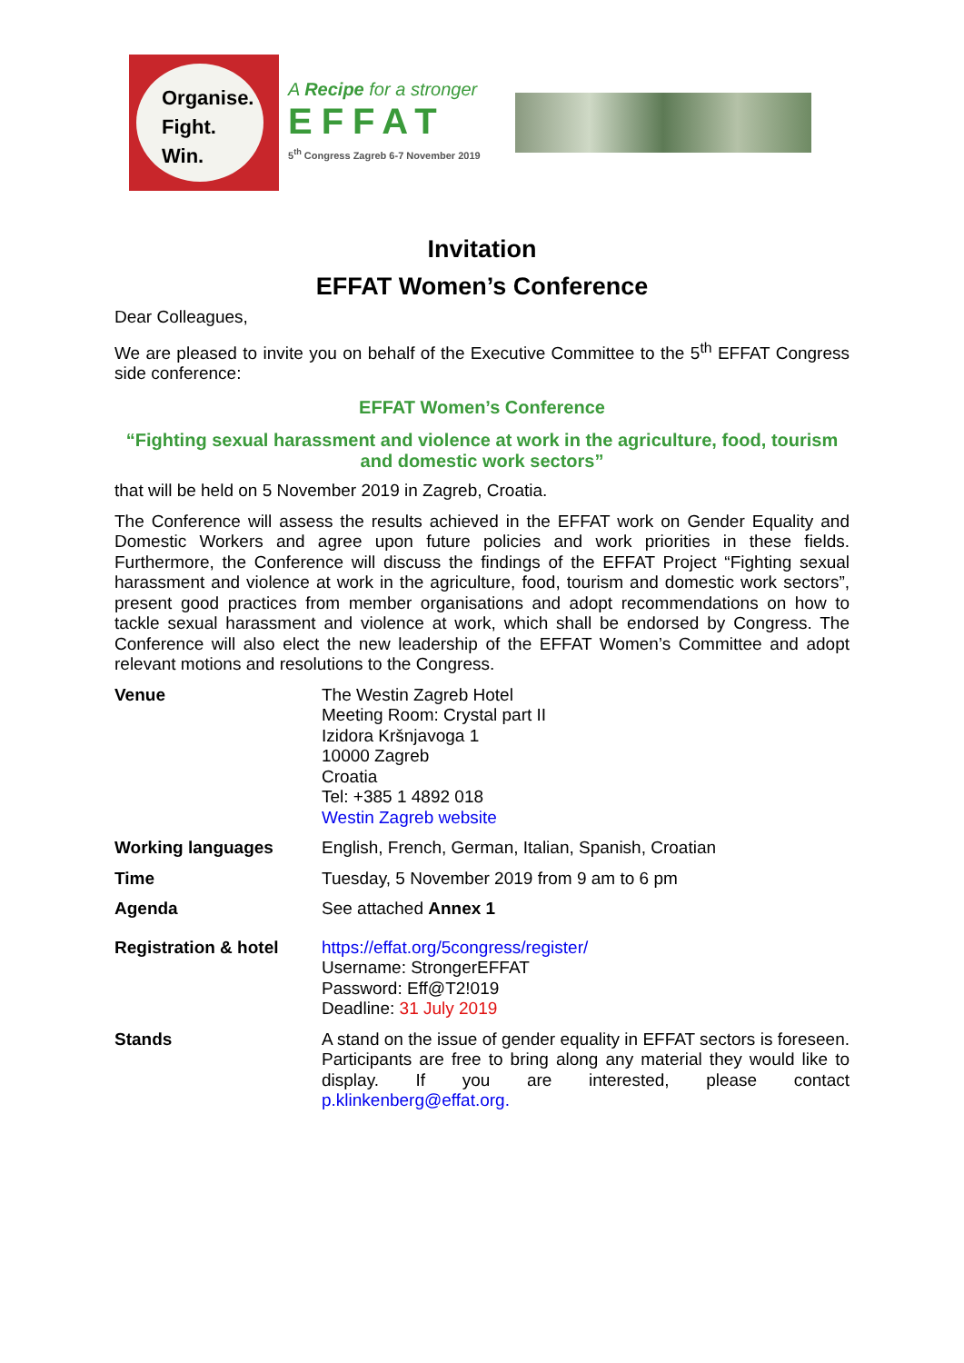Organise.
Fight.
Win.
A Recipe for a stronger
EFFAT
5<sup>th</sup> Congress Zagreb 6-7 November 2019
Invitation
EFFAT Women’s Conference
Dear Colleagues,
We are pleased to invite you on behalf of the Executive Committee to the 5<sup>th</sup> EFFAT Congress side conference:
EFFAT Women’s Conference
“Fighting sexual harassment and violence at work in the agriculture, food, tourism and domestic work sectors”
that will be held on 5 November 2019 in Zagreb, Croatia.
The Conference will assess the results achieved in the EFFAT work on Gender Equality and Domestic Workers and agree upon future policies and work priorities in these fields. Furthermore, the Conference will discuss the findings of the EFFAT Project “Fighting sexual harassment and violence at work in the agriculture, food, tourism and domestic work sectors”, present good practices from member organisations and adopt recommendations on how to tackle sexual harassment and violence at work, which shall be endorsed by Congress. The Conference will also elect the new leadership of the EFFAT Women’s Committee and adopt relevant motions and resolutions to the Congress.
| Venue | The Westin Zagreb Hotel Meeting Room: Crystal part II Izidora Kršnjavoga 1 10000 Zagreb Croatia Tel: +385 1 4892 018 Westin Zagreb website |
| Working languages | English, French, German, Italian, Spanish, Croatian |
| Time | Tuesday, 5 November 2019 from 9 am to 6 pm |
| Agenda | See attached Annex 1 |
| Registration & hotel | https://effat.org/5congress/register/ Username: StrongerEFFAT Password: Eff@T2!019 Deadline: 31 July 2019 |
| Stands | A stand on the issue of gender equality in EFFAT sectors is foreseen. Participants are free to bring along any material they would like to display. If you are interested, please contact p.klinkenberg@effat.org. |